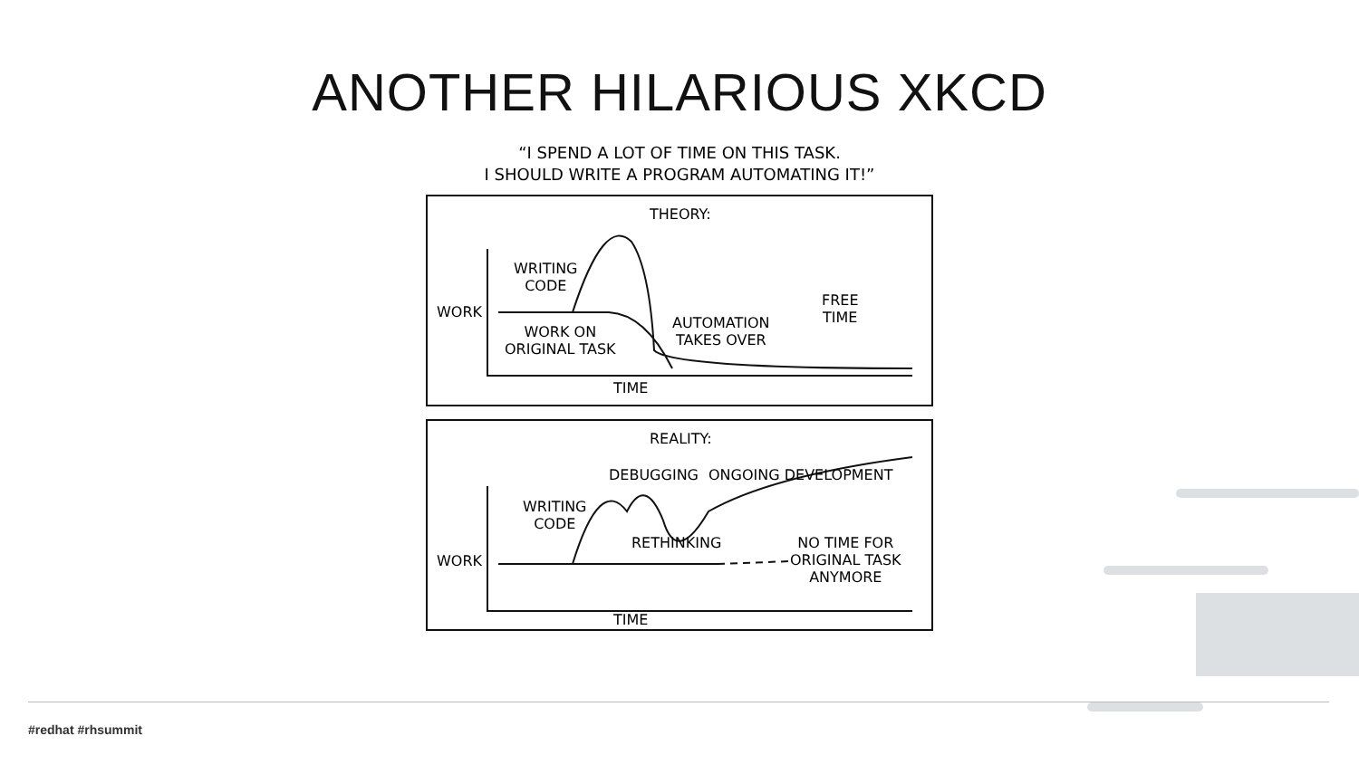ANOTHER HILARIOUS XKCD
“I SPEND A LOT OF TIME ON THIS TASK.
I SHOULD WRITE A PROGRAM AUTOMATING IT!”
THEORY:
WRITING
CODE
WORK
WORK ON
ORIGINAL TASK
AUTOMATION
TAKES OVER
FREE
TIME
TIME
REALITY:
DEBUGGING ONGOING DEVELOPMENT
WRITING
CODE
RETHINKING
WORK
NO TIME FOR
ORIGINAL TASK
ANYMORE
TIME
#redhat #rhsummit